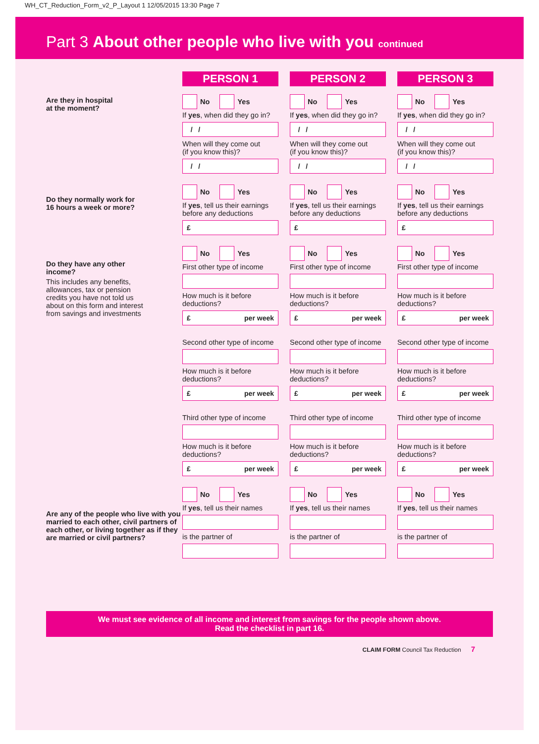WH_CT_Reduction_Form_v2_P_Layout 1 12/05/2015 13:30 Page 7
Part 3 About other people who live with you continued
Are they in hospital
at the moment?
Do they normally work for
16 hours a week or more?
Do they have any other
income?
This includes any benefits, allowances, tax or pension credits you have not told us about on this form and interest from savings and investments
Are any of the people who live with you married to each other, civil partners of each other, or living together as if they are married or civil partners?
PERSON 1
No Yes
If yes, when did they go in?
/ /
When will they come out
(if you know this)?
/ /
No Yes
If yes, tell us their earnings before any deductions
£
No Yes
First other type of income
How much is it before deductions?
£ per week
Second other type of income
How much is it before deductions?
£ per week
Third other type of income
How much is it before deductions?
£ per week
No Yes
If yes, tell us their names
is the partner of
PERSON 2
No Yes
If yes, when did they go in?
/ /
When will they come out
(if you know this)?
/ /
No Yes
If yes, tell us their earnings before any deductions
£
No Yes
First other type of income
How much is it before deductions?
£ per week
Second other type of income
How much is it before deductions?
£ per week
Third other type of income
How much is it before deductions?
£ per week
No Yes
If yes, tell us their names
is the partner of
PERSON 3
No Yes
If yes, when did they go in?
/ /
When will they come out
(if you know this)?
/ /
No Yes
If yes, tell us their earnings before any deductions
£
No Yes
First other type of income
How much is it before deductions?
£ per week
Second other type of income
How much is it before deductions?
£ per week
Third other type of income
How much is it before deductions?
£ per week
No Yes
If yes, tell us their names
is the partner of
We must see evidence of all income and interest from savings for the people shown above.
Read the checklist in part 16.
CLAIM FORM Council Tax Reduction 7